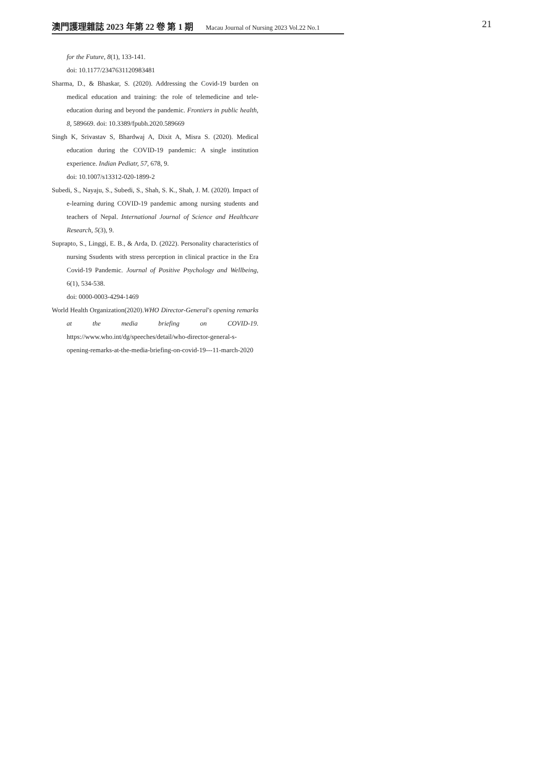澳門護理雜誌 2023 年第 22 卷 第 1 期 Macau Journal of Nursing 2023 Vol.22 No.1 21
for the Future, 8(1), 133-141.
doi: 10.1177/2347631120983481
Sharma, D., & Bhaskar, S. (2020). Addressing the Covid-19 burden on medical education and training: the role of telemedicine and tele-education during and beyond the pandemic. Frontiers in public health, 8, 589669. doi: 10.3389/fpubh.2020.589669
Singh K, Srivastav S, Bhardwaj A, Dixit A, Misra S. (2020). Medical education during the COVID-19 pandemic: A single institution experience. Indian Pediatr, 57, 678, 9.
doi: 10.1007/s13312-020-1899-2
Subedi, S., Nayaju, S., Subedi, S., Shah, S. K., Shah, J. M. (2020). Impact of e-learning during COVID-19 pandemic among nursing students and teachers of Nepal. International Journal of Science and Healthcare Research, 5(3), 9.
Suprapto, S., Linggi, E. B., & Arda, D. (2022). Personality characteristics of nursing Ssudents with stress perception in clinical practice in the Era Covid-19 Pandemic. Journal of Positive Psychology and Wellbeing, 6(1), 534-538.
doi: 0000-0003-4294-1469
World Health Organization(2020).WHO Director-General's opening remarks at the media briefing on COVID-19. https://www.who.int/dg/speeches/detail/who-director-general-s-opening-remarks-at-the-media-briefing-on-covid-19---11-march-2020